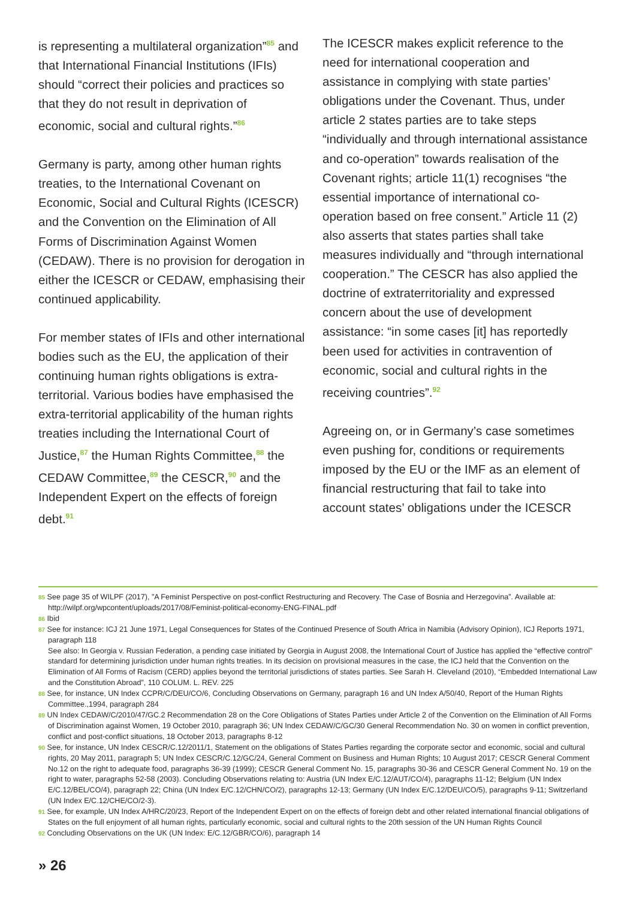is representing a multilateral organization”<sup>85</sup> and that International Financial Institutions (IFIs) should “correct their policies and practices so that they do not result in deprivation of economic, social and cultural rights.”<sup>86</sup>
Germany is party, among other human rights treaties, to the International Covenant on Economic, Social and Cultural Rights (ICESCR) and the Convention on the Elimination of All Forms of Discrimination Against Women (CEDAW). There is no provision for derogation in either the ICESCR or CEDAW, emphasising their continued applicability.
For member states of IFIs and other international bodies such as the EU, the application of their continuing human rights obligations is extra-territorial. Various bodies have emphasised the extra-territorial applicability of the human rights treaties including the International Court of Justice,<sup>87</sup> the Human Rights Committee,<sup>88</sup> the CEDAW Committee,<sup>89</sup> the CESCR,<sup>90</sup> and the Independent Expert on the effects of foreign debt.<sup>91</sup>
The ICESCR makes explicit reference to the need for international cooperation and assistance in complying with state parties’ obligations under the Covenant. Thus, under article 2 states parties are to take steps “individually and through international assistance and co-operation” towards realisation of the Covenant rights; article 11(1) recognises “the essential importance of international co-operation based on free consent.” Article 11 (2) also asserts that states parties shall take measures individually and “through international cooperation.” The CESCR has also applied the doctrine of extraterritoriality and expressed concern about the use of development assistance: “in some cases [it] has reportedly been used for activities in contravention of economic, social and cultural rights in the receiving countries”.<sup>92</sup>
Agreeing on, or in Germany’s case sometimes even pushing for, conditions or requirements imposed by the EU or the IMF as an element of financial restructuring that fail to take into account states’ obligations under the ICESCR
<sup>85</sup> See page 35 of WILPF (2017), ”A Feminist Perspective on post-conflict Restructuring and Recovery. The Case of Bosnia and Herzegovina”. Available at: http://wilpf.org/wpcontent/uploads/2017/08/Feminist-political-economy-ENG-FINAL.pdf
<sup>86</sup> Ibid
<sup>87</sup> See for instance: ICJ 21 June 1971, Legal Consequences for States of the Continued Presence of South Africa in Namibia (Advisory Opinion), ICJ Reports 1971, paragraph 118
See also: In Georgia v. Russian Federation, a pending case initiated by Georgia in August 2008, the International Court of Justice has applied the “effective control” standard for determining jurisdiction under human rights treaties. In its decision on provisional measures in the case, the ICJ held that the Convention on the Elimination of All Forms of Racism (CERD) applies beyond the territorial jurisdictions of states parties. See Sarah H. Cleveland (2010), “Embedded International Law and the Constitution Abroad”, 110 COLUM. L. REV. 225
<sup>88</sup> See, for instance, UN Index CCPR/C/DEU/CO/6, Concluding Observations on Germany, paragraph 16 and UN Index A/50/40, Report of the Human Rights Committee.,1994, paragraph 284
<sup>89</sup> UN Index CEDAW/C/2010/47/GC.2 Recommendation 28 on the Core Obligations of States Parties under Article 2 of the Convention on the Elimination of All Forms of Discrimination against Women, 19 October 2010, paragraph 36; UN Index CEDAW/C/GC/30 General Recommendation No. 30 on women in conflict prevention, conflict and post-conflict situations, 18 October 2013, paragraphs 8-12
<sup>90</sup> See, for instance, UN Index CESCR/C.12/2011/1, Statement on the obligations of States Parties regarding the corporate sector and economic, social and cultural rights, 20 May 2011, paragraph 5; UN Index CESCR/C.12/GC/24, General Comment on Business and Human Rights; 10 August 2017; CESCR General Comment No.12 on the right to adequate food, paragraphs 36-39 (1999); CESCR General Comment No. 15, paragraphs 30-36 and CESCR General Comment No. 19 on the right to water, paragraphs 52-58 (2003). Concluding Observations relating to: Austria (UN Index E/C.12/AUT/CO/4), paragraphs 11-12; Belgium (UN Index E/C.12/BEL/CO/4), paragraph 22; China (UN Index E/C.12/CHN/CO/2), paragraphs 12-13; Germany (UN Index E/C.12/DEU/CO/5), paragraphs 9-11; Switzerland (UN Index E/C.12/CHE/CO/2-3).
<sup>91</sup> See, for example, UN Index A/HRC/20/23, Report of the Independent Expert on on the effects of foreign debt and other related international financial obligations of States on the full enjoyment of all human rights, particularly economic, social and cultural rights to the 20th session of the UN Human Rights Council
<sup>92</sup> Concluding Observations on the UK (UN Index: E/C.12/GBR/CO/6), paragraph 14
» 26